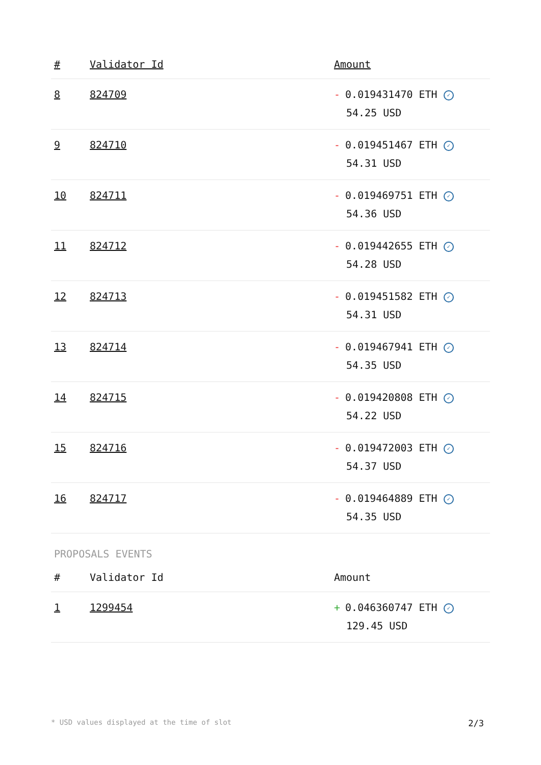| # | Validator Id | Amount |
| --- | --- | --- |
| 8 | 824709 | - 0.019431470 ETH ✓ 54.25 USD |
| 9 | 824710 | - 0.019451467 ETH ✓ 54.31 USD |
| 10 | 824711 | - 0.019469751 ETH ✓ 54.36 USD |
| 11 | 824712 | - 0.019442655 ETH ✓ 54.28 USD |
| 12 | 824713 | - 0.019451582 ETH ✓ 54.31 USD |
| 13 | 824714 | - 0.019467941 ETH ✓ 54.35 USD |
| 14 | 824715 | - 0.019420808 ETH ✓ 54.22 USD |
| 15 | 824716 | - 0.019472003 ETH ✓ 54.37 USD |
| 16 | 824717 | - 0.019464889 ETH ✓ 54.35 USD |
PROPOSALS EVENTS
| # | Validator Id | Amount |
| --- | --- | --- |
| 1 | 1299454 | + 0.046360747 ETH ✓ 129.45 USD |
* USD values displayed at the time of slot 2/3